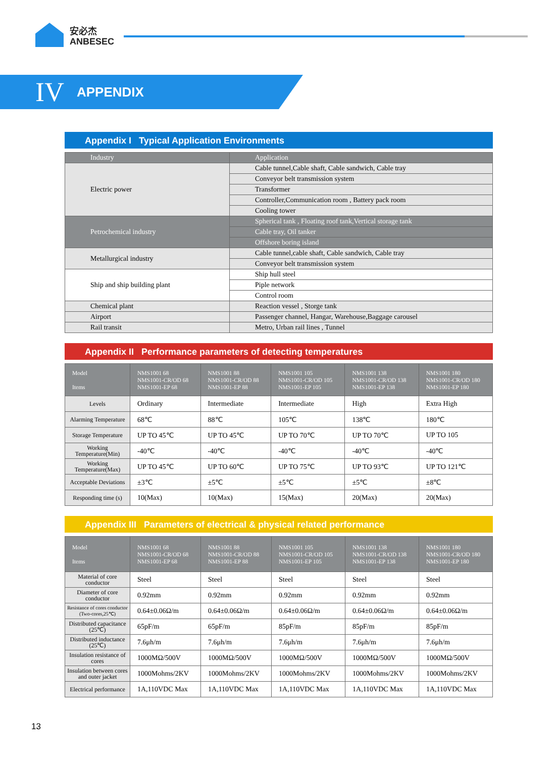安必杰
ANBESEC
IV APPENDIX
Appendix I Typical Application Environments
| Industry | Application |
| Electric power | Cable tunnel,Cable shaft, Cable sandwich, Cable tray |
| | Conveyor belt transmission system |
| | Transformer |
| | Controller,Communication room , Battery pack room |
| | Cooling tower |
| Petrochemical industry | Spherical tank , Floating roof tank,Vertical storage tank |
| | Cable tray, Oil tanker |
| | Offshore boring island |
| Metallurgical industry | Cable tunnel,cable shaft, Cable sandwich, Cable tray |
| | Conveyor belt transmission system |
| Ship and ship building plant | Ship hull steel |
| | Piple network |
| | Control room |
| Chemical plant | Reaction vessel , Storge tank |
| Airport | Passenger channel, Hangar, Warehouse,Baggage carousel |
| Rail transit | Metro, Urban rail lines , Tunnel |
Appendix II Performance parameters of detecting temperatures
| Model Items | NMS1001 68 NMS1001-CR/OD 68 NMS1001-EP 68 | NMS1001 88 NMS1001-CR/OD 88 NMS1001-EP 88 | NMS1001 105 NMS1001-CR/OD 105 NMS1001-EP 105 | NMS1001 138 NMS1001-CR/OD 138 NMS1001-EP 138 | NMS1001 180 NMS1001-CR/OD 180 NMS1001-EP 180 |
| --- | --- | --- | --- | --- | --- |
| Levels | Ordinary | Intermediate | Intermediate | High | Extra High |
| Alarming Temperature | 68℃ | 88℃ | 105℃ | 138℃ | 180℃ |
| Storage Temperature | UP TO 45℃ | UP TO 45℃ | UP TO 70℃ | UP TO 70℃ | UP TO 105 |
| Working Temperature(Min) | -40℃ | -40℃ | -40℃ | -40℃ | -40℃ |
| Working Temperature(Max) | UP TO 45℃ | UP TO 60℃ | UP TO 75℃ | UP TO 93℃ | UP TO 121℃ |
| Acceptable Deviations | ±3℃ | ±5℃ | ±5℃ | ±5℃ | ±8℃ |
| Responding time (s) | 10(Max) | 10(Max) | 15(Max) | 20(Max) | 20(Max) |
Appendix III Parameters of electrical & physical related performance
| Model Items | NMS1001 68 NMS1001-CR/OD 68 NMS1001-EP 68 | NMS1001 88 NMS1001-CR/OD 88 NMS1001-EP 88 | NMS1001 105 NMS1001-CR/OD 105 NMS1001-EP 105 | NMS1001 138 NMS1001-CR/OD 138 NMS1001-EP 138 | NMS1001 180 NMS1001-CR/OD 180 NMS1001-EP 180 |
| --- | --- | --- | --- | --- | --- |
| Material of core conductor | Steel | Steel | Steel | Steel | Steel |
| Diameter of core conductor | 0.92mm | 0.92mm | 0.92mm | 0.92mm | 0.92mm |
| Resistance of cores conductor (Two-cores,25℃) | 0.64±0.06Ω/m | 0.64±0.06Ω/m | 0.64±0.06Ω/m | 0.64±0.06Ω/m | 0.64±0.06Ω/m |
| Distributed capacitance (25℃) | 65pF/m | 65pF/m | 85pF/m | 85pF/m | 85pF/m |
| Distributed inductance (25℃) | 7.6μh/m | 7.6μh/m | 7.6μh/m | 7.6μh/m | 7.6μh/m |
| Insulation resistance of cores | 1000MΩ/500V | 1000MΩ/500V | 1000MΩ/500V | 1000MΩ/500V | 1000MΩ/500V |
| Insulation between cores and outer jacket | 1000Mohms/2KV | 1000Mohms/2KV | 1000Mohms/2KV | 1000Mohms/2KV | 1000Mohms/2KV |
| Electrical performance | 1A,110VDC Max | 1A,110VDC Max | 1A,110VDC Max | 1A,110VDC Max | 1A,110VDC Max |
13